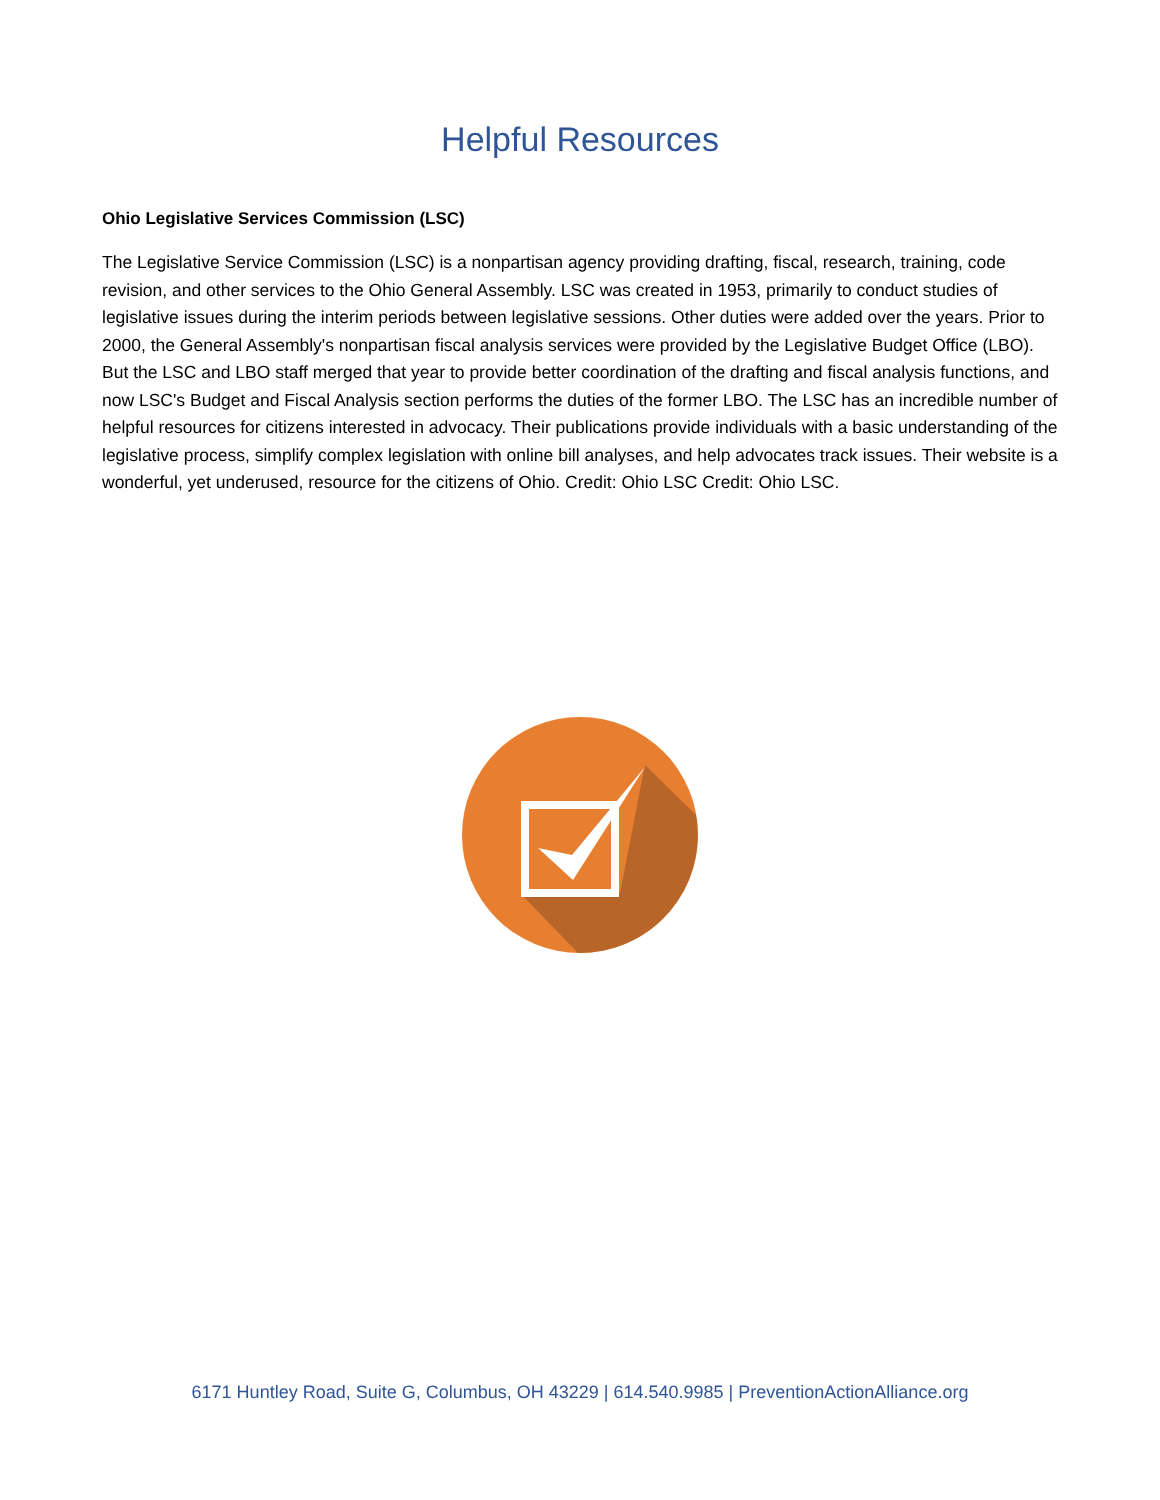Helpful Resources
Ohio Legislative Services Commission (LSC)
The Legislative Service Commission (LSC) is a nonpartisan agency providing drafting, fiscal, research, training, code revision, and other services to the Ohio General Assembly. LSC was created in 1953, primarily to conduct studies of legislative issues during the interim periods between legislative sessions. Other duties were added over the years. Prior to 2000, the General Assembly's nonpartisan fiscal analysis services were provided by the Legislative Budget Office (LBO). But the LSC and LBO staff merged that year to provide better coordination of the drafting and fiscal analysis functions, and now LSC's Budget and Fiscal Analysis section performs the duties of the former LBO. The LSC has an incredible number of helpful resources for citizens interested in advocacy. Their publications provide individuals with a basic understanding of the legislative process, simplify complex legislation with online bill analyses, and help advocates track issues. Their website is a wonderful, yet underused, resource for the citizens of Ohio. Credit: Ohio LSC Credit: Ohio LSC.
6171 Huntley Road, Suite G, Columbus, OH 43229 | 614.540.9985 | PreventionActionAlliance.org